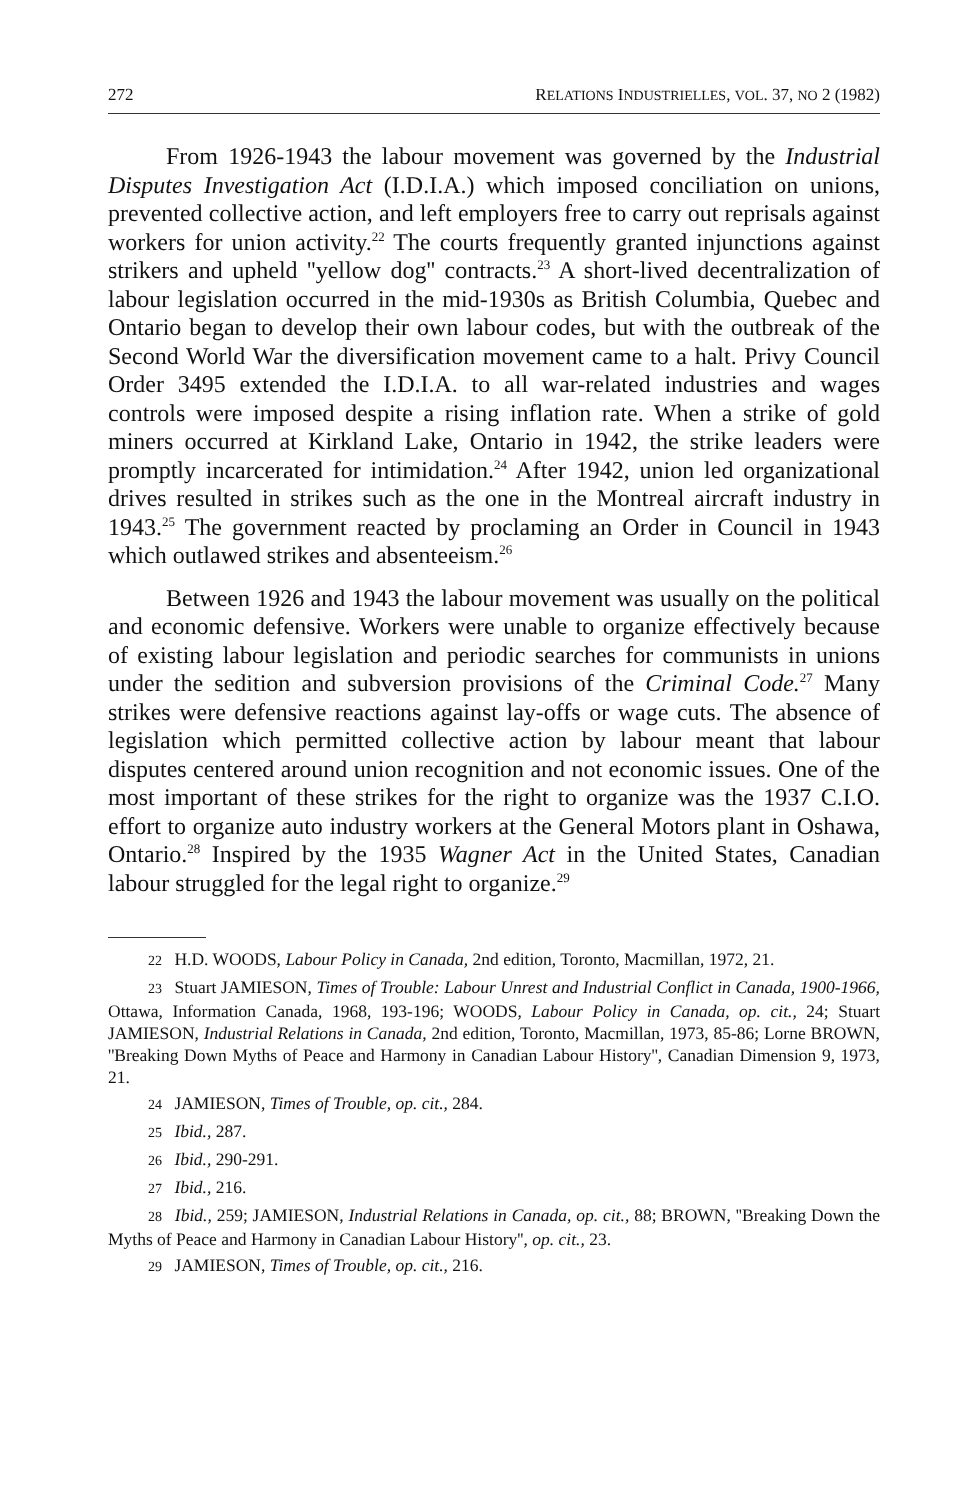272 RELATIONS INDUSTRIELLES, VOL. 37, NO 2 (1982)
From 1926-1943 the labour movement was governed by the Industrial Disputes Investigation Act (I.D.I.A.) which imposed conciliation on unions, prevented collective action, and left employers free to carry out reprisals against workers for union activity.<sup>22</sup> The courts frequently granted injunctions against strikers and upheld ''yellow dog'' contracts.<sup>23</sup> A short-lived decentralization of labour legislation occurred in the mid-1930s as British Columbia, Quebec and Ontario began to develop their own labour codes, but with the outbreak of the Second World War the diversification movement came to a halt. Privy Council Order 3495 extended the I.D.I.A. to all war-related industries and wages controls were imposed despite a rising inflation rate. When a strike of gold miners occurred at Kirkland Lake, Ontario in 1942, the strike leaders were promptly incarcerated for intimidation.<sup>24</sup> After 1942, union led organizational drives resulted in strikes such as the one in the Montreal aircraft industry in 1943.<sup>25</sup> The government reacted by proclaming an Order in Council in 1943 which outlawed strikes and absenteeism.<sup>26</sup>
Between 1926 and 1943 the labour movement was usually on the political and economic defensive. Workers were unable to organize effectively because of existing labour legislation and periodic searches for communists in unions under the sedition and subversion provisions of the Criminal Code.<sup>27</sup> Many strikes were defensive reactions against lay-offs or wage cuts. The absence of legislation which permitted collective action by labour meant that labour disputes centered around union recognition and not economic issues. One of the most important of these strikes for the right to organize was the 1937 C.I.O. effort to organize auto industry workers at the General Motors plant in Oshawa, Ontario.<sup>28</sup> Inspired by the 1935 Wagner Act in the United States, Canadian labour struggled for the legal right to organize.<sup>29</sup>
22 H.D. WOODS, Labour Policy in Canada, 2nd edition, Toronto, Macmillan, 1972, 21.
23 Stuart JAMIESON, Times of Trouble: Labour Unrest and Industrial Conflict in Canada, 1900-1966, Ottawa, Information Canada, 1968, 193-196; WOODS, Labour Policy in Canada, op. cit., 24; Stuart JAMIESON, Industrial Relations in Canada, 2nd edition, Toronto, Macmillan, 1973, 85-86; Lorne BROWN, ''Breaking Down Myths of Peace and Harmony in Canadian Labour History'', Canadian Dimension 9, 1973, 21.
24 JAMIESON, Times of Trouble, op. cit., 284.
25 Ibid., 287.
26 Ibid., 290-291.
27 Ibid., 216.
28 Ibid., 259; JAMIESON, Industrial Relations in Canada, op. cit., 88; BROWN, ''Breaking Down the Myths of Peace and Harmony in Canadian Labour History'', op. cit., 23.
29 JAMIESON, Times of Trouble, op. cit., 216.